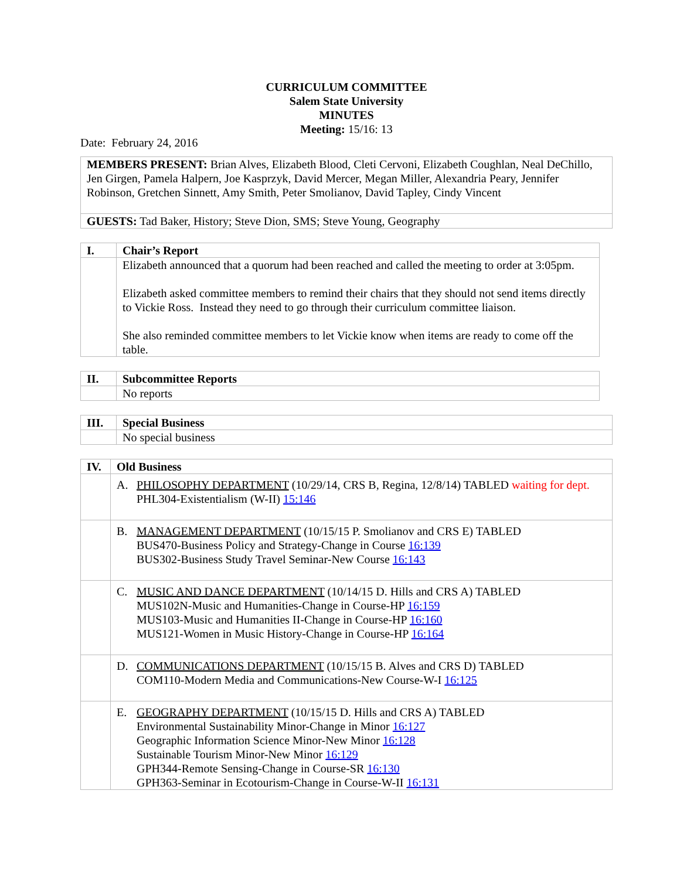CURRICULUM COMMITTEE
Salem State University
MINUTES
Meeting: 15/16: 13
Date: February 24, 2016
| MEMBERS PRESENT: Brian Alves, Elizabeth Blood, Cleti Cervoni, Elizabeth Coughlan, Neal DeChillo, Jen Girgen, Pamela Halpern, Joe Kasprzyk, David Mercer, Megan Miller, Alexandria Peary, Jennifer Robinson, Gretchen Sinnett, Amy Smith, Peter Smolianov, David Tapley, Cindy Vincent |
| GUESTS: Tad Baker, History; Steve Dion, SMS; Steve Young, Geography |
| I. | Chair’s Report |
| --- | --- |
| | Elizabeth announced that a quorum had been reached and called the meeting to order at 3:05pm. Elizabeth asked committee members to remind their chairs that they should not send items directly to Vickie Ross. Instead they need to go through their curriculum committee liaison. She also reminded committee members to let Vickie know when items are ready to come off the table. |
| II. | Subcommittee Reports |
| --- | --- |
| | No reports |
| III. | Special Business |
| --- | --- |
| | No special business |
| IV. | Old Business |
| --- | --- |
| | A. PHILOSOPHY DEPARTMENT (10/29/14, CRS B, Regina, 12/8/14) TABLED waiting for dept. PHL304-Existentialism (W-II) 15:146 |
| | B. MANAGEMENT DEPARTMENT (10/15/15 P. Smolianov and CRS E) TABLED BUS470-Business Policy and Strategy-Change in Course 16:139 BUS302-Business Study Travel Seminar-New Course 16:143 |
| | C. MUSIC AND DANCE DEPARTMENT (10/14/15 D. Hills and CRS A) TABLED MUS102N-Music and Humanities-Change in Course-HP 16:159 MUS103-Music and Humanities II-Change in Course-HP 16:160 MUS121-Women in Music History-Change in Course-HP 16:164 |
| | D. COMMUNICATIONS DEPARTMENT (10/15/15 B. Alves and CRS D) TABLED COM110-Modern Media and Communications-New Course-W-I 16:125 |
| | E. GEOGRAPHY DEPARTMENT (10/15/15 D. Hills and CRS A) TABLED Environmental Sustainability Minor-Change in Minor 16:127 Geographic Information Science Minor-New Minor 16:128 Sustainable Tourism Minor-New Minor 16:129 GPH344-Remote Sensing-Change in Course-SR 16:130 GPH363-Seminar in Ecotourism-Change in Course-W-II 16:131 |